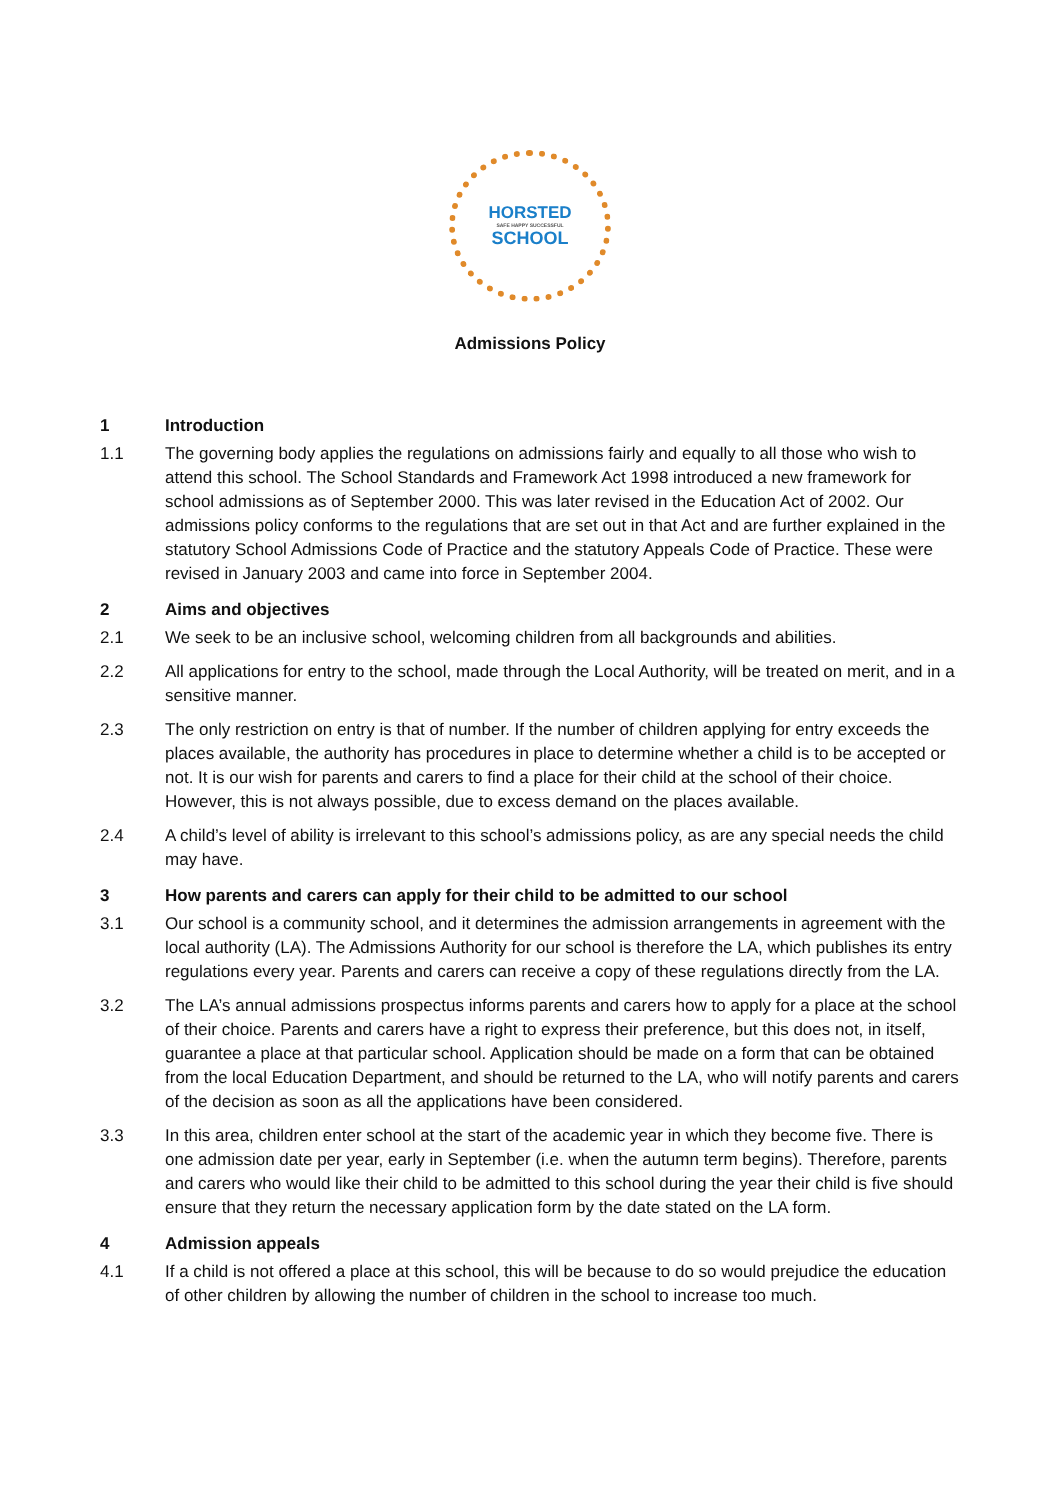HORSTED
SAFE HAPPY SUCCESSFUL
SCHOOL
Admissions Policy
1 Introduction
1.1 The governing body applies the regulations on admissions fairly and equally to all those who wish to attend this school. The School Standards and Framework Act 1998 introduced a new framework for school admissions as of September 2000. This was later revised in the Education Act of 2002. Our admissions policy conforms to the regulations that are set out in that Act and are further explained in the statutory School Admissions Code of Practice and the statutory Appeals Code of Practice. These were revised in January 2003 and came into force in September 2004.
2 Aims and objectives
2.1 We seek to be an inclusive school, welcoming children from all backgrounds and abilities.
2.2 All applications for entry to the school, made through the Local Authority, will be treated on merit, and in a sensitive manner.
2.3 The only restriction on entry is that of number. If the number of children applying for entry exceeds the places available, the authority has procedures in place to determine whether a child is to be accepted or not. It is our wish for parents and carers to find a place for their child at the school of their choice. However, this is not always possible, due to excess demand on the places available.
2.4 A child’s level of ability is irrelevant to this school’s admissions policy, as are any special needs the child may have.
3 How parents and carers can apply for their child to be admitted to our school
3.1 Our school is a community school, and it determines the admission arrangements in agreement with the local authority (LA). The Admissions Authority for our school is therefore the LA, which publishes its entry regulations every year. Parents and carers can receive a copy of these regulations directly from the LA.
3.2 The LA’s annual admissions prospectus informs parents and carers how to apply for a place at the school of their choice. Parents and carers have a right to express their preference, but this does not, in itself, guarantee a place at that particular school. Application should be made on a form that can be obtained from the local Education Department, and should be returned to the LA, who will notify parents and carers of the decision as soon as all the applications have been considered.
3.3 In this area, children enter school at the start of the academic year in which they become five. There is one admission date per year, early in September (i.e. when the autumn term begins). Therefore, parents and carers who would like their child to be admitted to this school during the year their child is five should ensure that they return the necessary application form by the date stated on the LA form.
4 Admission appeals
4.1 If a child is not offered a place at this school, this will be because to do so would prejudice the education of other children by allowing the number of children in the school to increase too much.